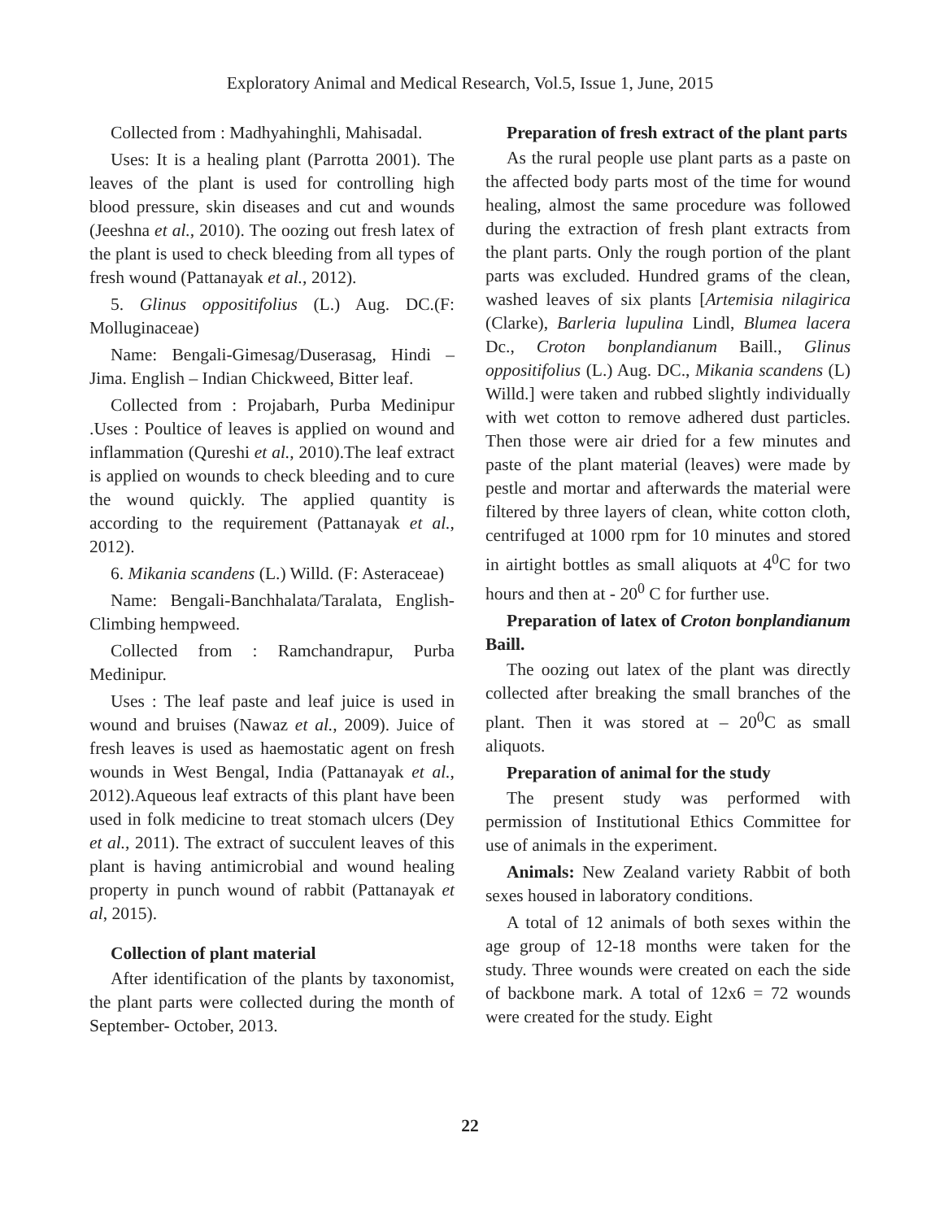Exploratory Animal and Medical Research, Vol.5, Issue 1, June, 2015
Collected from : Madhyahinghli, Mahisadal.
Uses: It is a healing plant (Parrotta 2001). The leaves of the plant is used for controlling high blood pressure, skin diseases and cut and wounds (Jeeshna et al., 2010). The oozing out fresh latex of the plant is used to check bleeding from all types of fresh wound (Pattanayak et al., 2012).
5. Glinus oppositifolius (L.) Aug. DC.(F: Molluginaceae)
Name: Bengali-Gimesag/Duserasag, Hindi – Jima. English – Indian Chickweed, Bitter leaf.
Collected from : Projabarh, Purba Medinipur .Uses : Poultice of leaves is applied on wound and inflammation (Qureshi et al., 2010).The leaf extract is applied on wounds to check bleeding and to cure the wound quickly. The applied quantity is according to the requirement (Pattanayak et al., 2012).
6. Mikania scandens (L.) Willd. (F: Asteraceae)
Name: Bengali-Banchhalata/Taralata, English-Climbing hempweed.
Collected from : Ramchandrapur, Purba Medinipur.
Uses : The leaf paste and leaf juice is used in wound and bruises (Nawaz et al., 2009). Juice of fresh leaves is used as haemostatic agent on fresh wounds in West Bengal, India (Pattanayak et al., 2012).Aqueous leaf extracts of this plant have been used in folk medicine to treat stomach ulcers (Dey et al., 2011). The extract of succulent leaves of this plant is having antimicrobial and wound healing property in punch wound of rabbit (Pattanayak et al, 2015).
Collection of plant material
After identification of the plants by taxonomist, the plant parts were collected during the month of September- October, 2013.
Preparation of fresh extract of the plant parts
As the rural people use plant parts as a paste on the affected body parts most of the time for wound healing, almost the same procedure was followed during the extraction of fresh plant extracts from the plant parts. Only the rough portion of the plant parts was excluded. Hundred grams of the clean, washed leaves of six plants [Artemisia nilagirica (Clarke), Barleria lupulina Lindl, Blumea lacera Dc., Croton bonplandianum Baill., Glinus oppositifolius (L.) Aug. DC., Mikania scandens (L) Willd.] were taken and rubbed slightly individually with wet cotton to remove adhered dust particles. Then those were air dried for a few minutes and paste of the plant material (leaves) were made by pestle and mortar and afterwards the material were filtered by three layers of clean, white cotton cloth, centrifuged at 1000 rpm for 10 minutes and stored in airtight bottles as small aliquots at 4<sup>0</sup>C for two hours and then at - 20<sup>0</sup> C for further use.
Preparation of latex of Croton bonplandianum Baill.
The oozing out latex of the plant was directly collected after breaking the small branches of the plant. Then it was stored at – 20<sup>0</sup>C as small aliquots.
Preparation of animal for the study
The present study was performed with permission of Institutional Ethics Committee for use of animals in the experiment.
Animals: New Zealand variety Rabbit of both sexes housed in laboratory conditions.
A total of 12 animals of both sexes within the age group of 12-18 months were taken for the study. Three wounds were created on each the side of backbone mark. A total of 12x6 = 72 wounds were created for the study. Eight
22